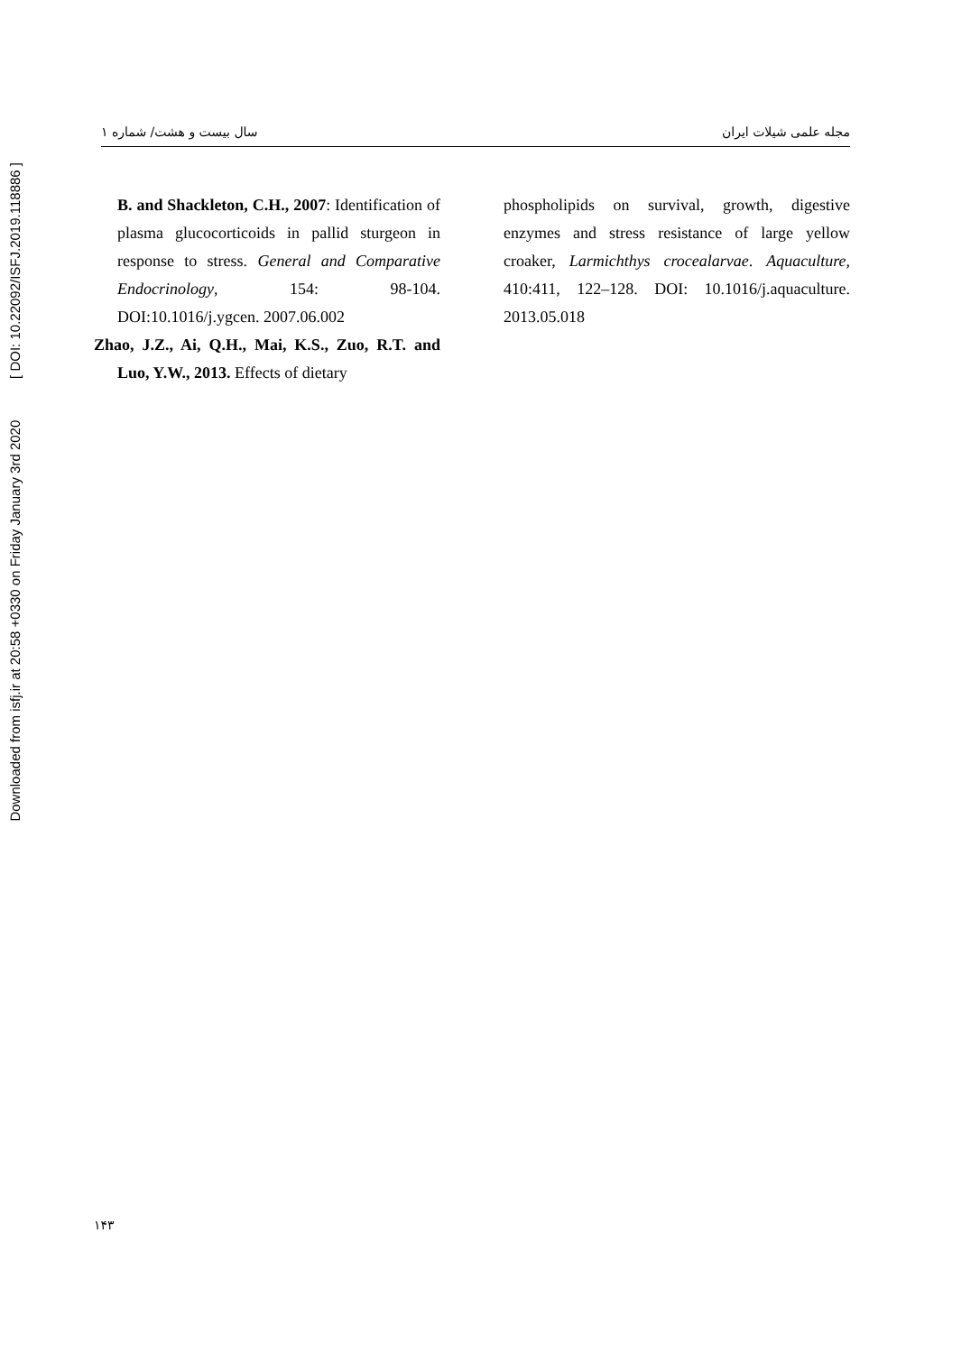Downloaded from isfj.ir at 20:58 +0330 on Friday January 3rd 2020 [ DOI: 10.22092/ISFJ.2019.118886 ]
مجله علمی شیلات ایران سال بیست و هشت/ شماره ۱
B. and Shackleton, C.H., 2007: Identification of plasma glucocorticoids in pallid sturgeon in response to stress. General and Comparative Endocrinology, 154: 98-104. DOI:10.1016/j.ygcen. 2007.06.002
Zhao, J.Z., Ai, Q.H., Mai, K.S., Zuo, R.T. and Luo, Y.W., 2013. Effects of dietary
phospholipids on survival, growth, digestive enzymes and stress resistance of large yellow croaker, Larmichthys crocealarvae. Aquaculture, 410:411, 122–128. DOI: 10.1016/j.aquaculture. 2013.05.018
۱۴۳